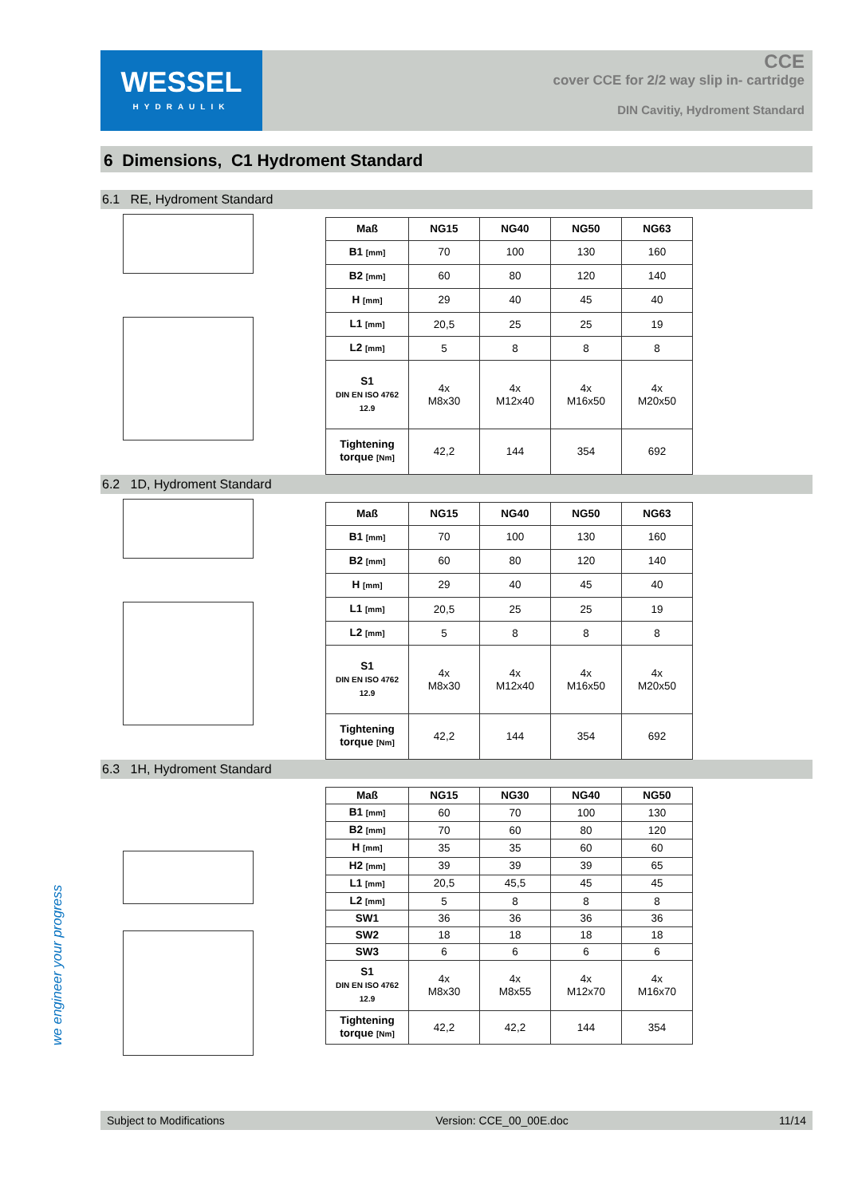WESSEL
HYDRAULIK
CCE
cover CCE for 2/2 way slip in- cartridge
DIN Cavitiy, Hydroment Standard
6 Dimensions, C1 Hydroment Standard
6.1 RE, Hydroment Standard
| Maß | NG15 | NG40 | NG50 | NG63 |
| --- | --- | --- | --- | --- |
| B1 [mm] | 70 | 100 | 130 | 160 |
| B2 [mm] | 60 | 80 | 120 | 140 |
| H [mm] | 29 | 40 | 45 | 40 |
| L1 [mm] | 20,5 | 25 | 25 | 19 |
| L2 [mm] | 5 | 8 | 8 | 8 |
| S1 DIN EN ISO 4762 12.9 | 4x M8x30 | 4x M12x40 | 4x M16x50 | 4x M20x50 |
| Tightening torque [Nm] | 42,2 | 144 | 354 | 692 |
6.2 1D, Hydroment Standard
| Maß | NG15 | NG40 | NG50 | NG63 |
| --- | --- | --- | --- | --- |
| B1 [mm] | 70 | 100 | 130 | 160 |
| B2 [mm] | 60 | 80 | 120 | 140 |
| H [mm] | 29 | 40 | 45 | 40 |
| L1 [mm] | 20,5 | 25 | 25 | 19 |
| L2 [mm] | 5 | 8 | 8 | 8 |
| S1 DIN EN ISO 4762 12.9 | 4x M8x30 | 4x M12x40 | 4x M16x50 | 4x M20x50 |
| Tightening torque [Nm] | 42,2 | 144 | 354 | 692 |
6.3 1H, Hydroment Standard
| Maß | NG15 | NG30 | NG40 | NG50 |
| --- | --- | --- | --- | --- |
| B1 [mm] | 60 | 70 | 100 | 130 |
| B2 [mm] | 70 | 60 | 80 | 120 |
| H [mm] | 35 | 35 | 60 | 60 |
| H2 [mm] | 39 | 39 | 39 | 65 |
| L1 [mm] | 20,5 | 45,5 | 45 | 45 |
| L2 [mm] | 5 | 8 | 8 | 8 |
| SW1 | 36 | 36 | 36 | 36 |
| SW2 | 18 | 18 | 18 | 18 |
| SW3 | 6 | 6 | 6 | 6 |
| S1 DIN EN ISO 4762 12.9 | 4x M8x30 | 4x M8x55 | 4x M12x70 | 4x M16x70 |
| Tightening torque [Nm] | 42,2 | 42,2 | 144 | 354 |
we engineer your progress
Subject to Modifications Version: CCE_00_00E.doc 11/14